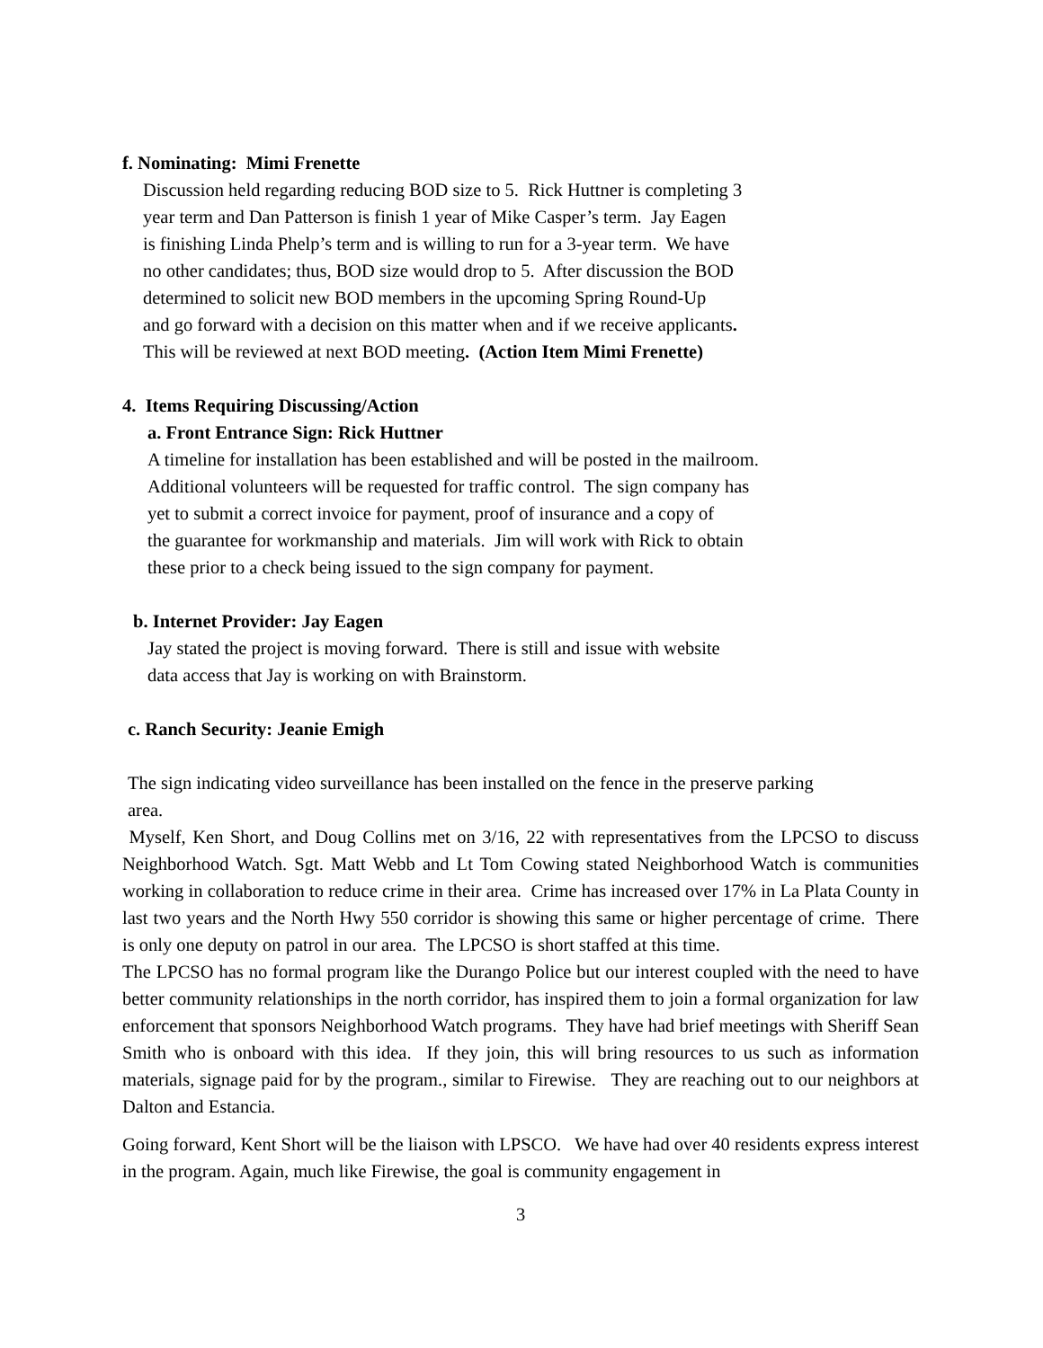f. Nominating: Mimi Frenette
Discussion held regarding reducing BOD size to 5. Rick Huttner is completing 3
year term and Dan Patterson is finish 1 year of Mike Casper’s term. Jay Eagen
is finishing Linda Phelp’s term and is willing to run for a 3-year term. We have
no other candidates; thus, BOD size would drop to 5. After discussion the BOD
determined to solicit new BOD members in the upcoming Spring Round-Up
and go forward with a decision on this matter when and if we receive applicants.
This will be reviewed at next BOD meeting. (Action Item Mimi Frenette)
4. Items Requiring Discussing/Action
a. Front Entrance Sign: Rick Huttner
A timeline for installation has been established and will be posted in the mailroom.
Additional volunteers will be requested for traffic control. The sign company has
yet to submit a correct invoice for payment, proof of insurance and a copy of
the guarantee for workmanship and materials. Jim will work with Rick to obtain
these prior to a check being issued to the sign company for payment.
b. Internet Provider: Jay Eagen
Jay stated the project is moving forward. There is still and issue with website
data access that Jay is working on with Brainstorm.
c. Ranch Security: Jeanie Emigh
The sign indicating video surveillance has been installed on the fence in the preserve parking
area.
Myself, Ken Short, and Doug Collins met on 3/16, 22 with representatives from the LPCSO to discuss Neighborhood Watch. Sgt. Matt Webb and Lt Tom Cowing stated Neighborhood Watch is communities working in collaboration to reduce crime in their area. Crime has increased over 17% in La Plata County in last two years and the North Hwy 550 corridor is showing this same or higher percentage of crime. There is only one deputy on patrol in our area. The LPCSO is short staffed at this time.
The LPCSO has no formal program like the Durango Police but our interest coupled with the need to have better community relationships in the north corridor, has inspired them to join a formal organization for law enforcement that sponsors Neighborhood Watch programs. They have had brief meetings with Sheriff Sean Smith who is onboard with this idea. If they join, this will bring resources to us such as information materials, signage paid for by the program., similar to Firewise. They are reaching out to our neighbors at Dalton and Estancia.
Going forward, Kent Short will be the liaison with LPSCO. We have had over 40 residents express interest in the program. Again, much like Firewise, the goal is community engagement in
3